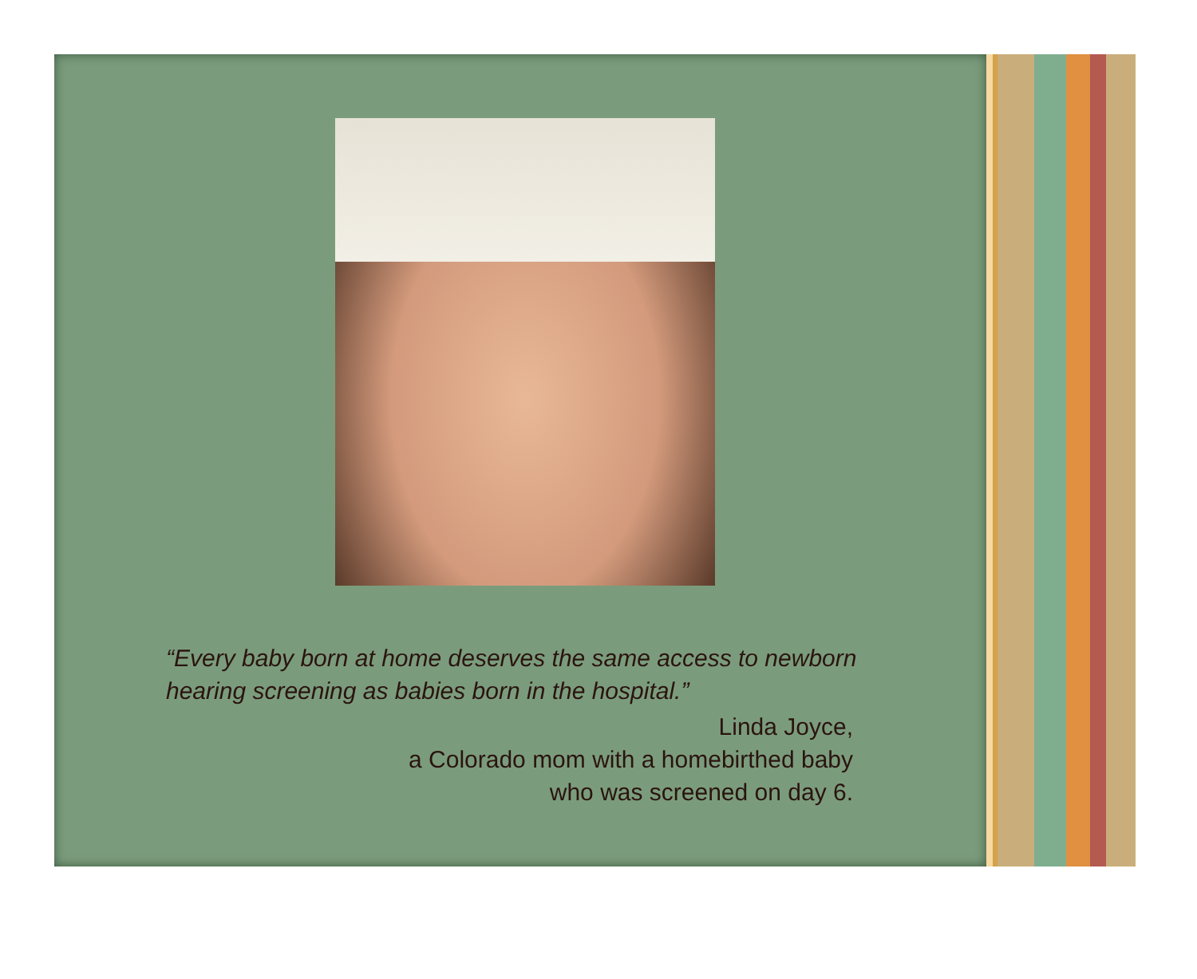“Every baby born at home deserves the same access to newborn hearing screening as babies born in the hospital.”
Linda Joyce,
a Colorado mom with a homebirthed baby
who was screened on day 6.